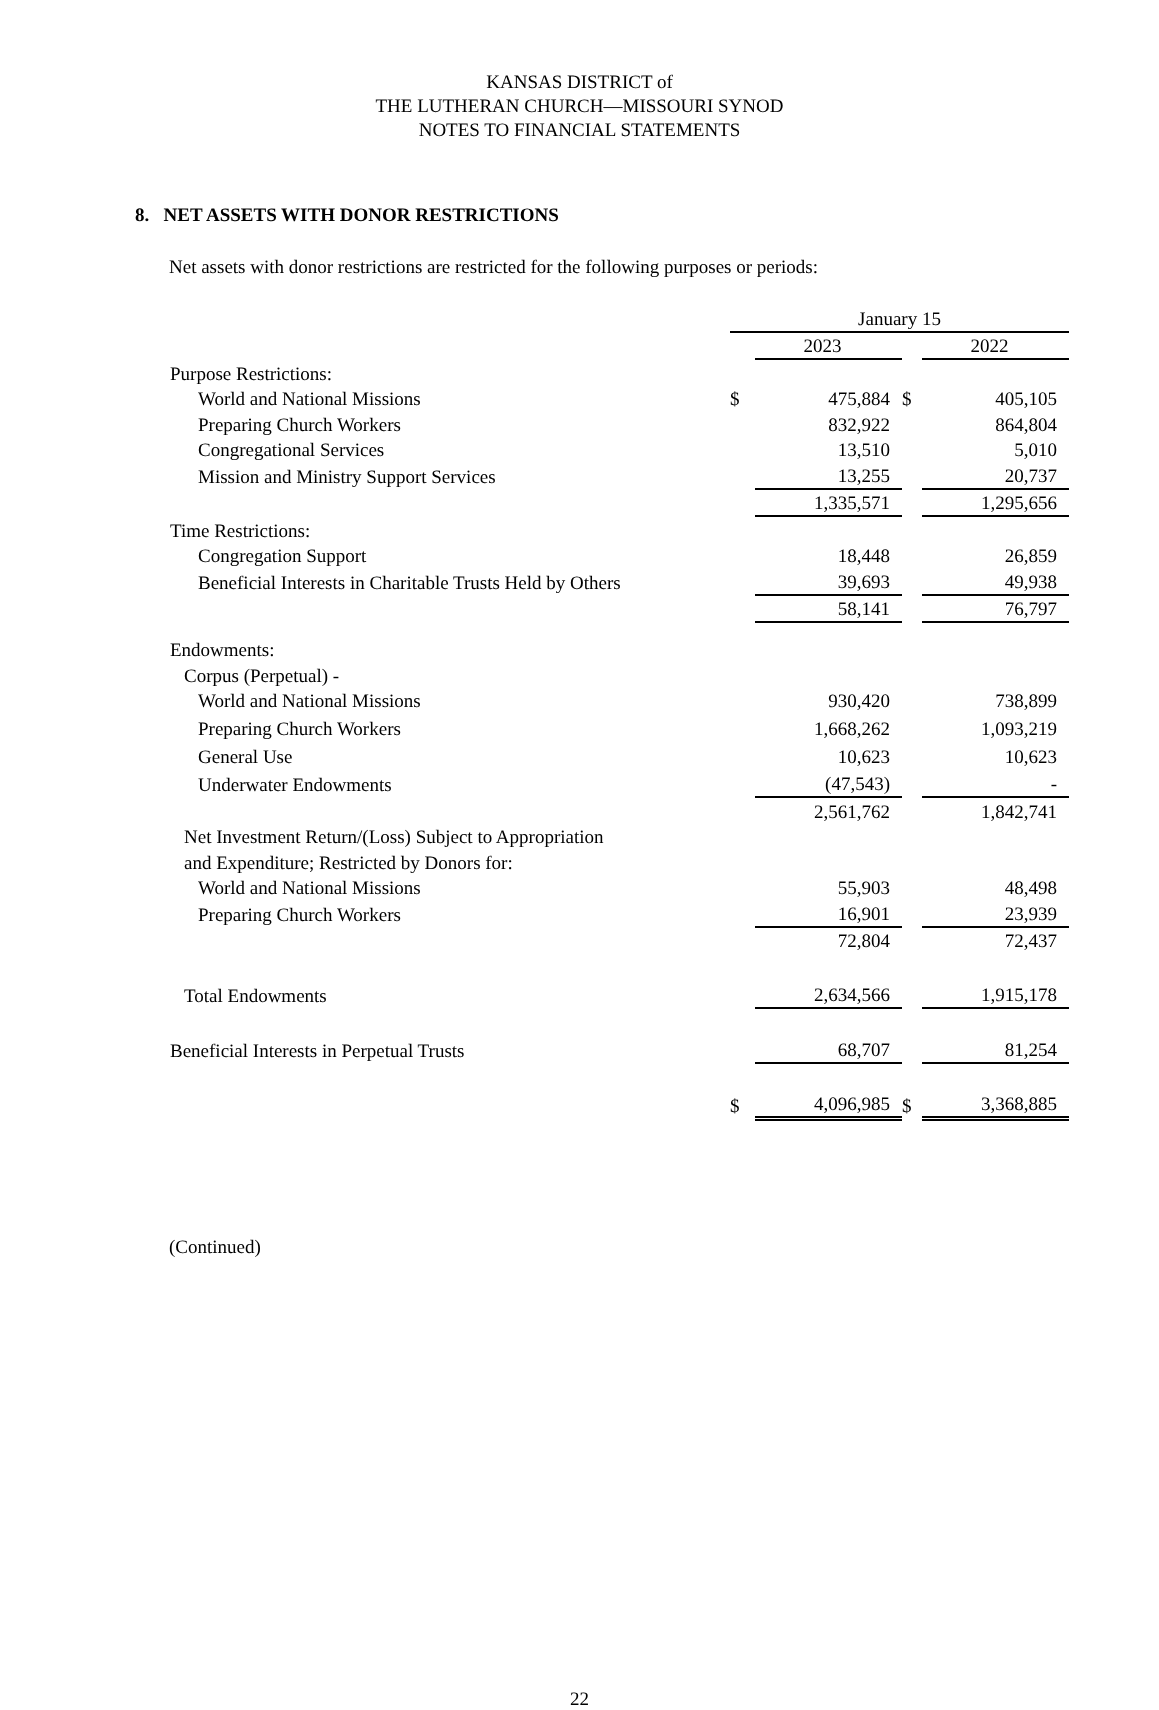KANSAS DISTRICT of
THE LUTHERAN CHURCH—MISSOURI SYNOD
NOTES TO FINANCIAL STATEMENTS
8. NET ASSETS WITH DONOR RESTRICTIONS
Net assets with donor restrictions are restricted for the following purposes or periods:
| | January 15 | | | |
| | | 2023 | | 2022 |
| Purpose Restrictions: | | | | |
| World and National Missions | $ | 475,884 | $ | 405,105 |
| Preparing Church Workers | | 832,922 | | 864,804 |
| Congregational Services | | 13,510 | | 5,010 |
| Mission and Ministry Support Services | | 13,255 | | 20,737 |
| | | 1,335,571 | | 1,295,656 |
| Time Restrictions: | | | | |
| Congregation Support | | 18,448 | | 26,859 |
| Beneficial Interests in Charitable Trusts Held by Others | | 39,693 | | 49,938 |
| | | 58,141 | | 76,797 |
| Endowments: | | | | |
| Corpus (Perpetual) - | | | | |
| World and National Missions | | 930,420 | | 738,899 |
| Preparing Church Workers | | 1,668,262 | | 1,093,219 |
| General Use | | 10,623 | | 10,623 |
| Underwater Endowments | | (47,543) | | - |
| | | 2,561,762 | | 1,842,741 |
| Net Investment Return/(Loss) Subject to Appropriation | | | | |
| and Expenditure; Restricted by Donors for: | | | | |
| World and National Missions | | 55,903 | | 48,498 |
| Preparing Church Workers | | 16,901 | | 23,939 |
| | | 72,804 | | 72,437 |
| Total Endowments | | 2,634,566 | | 1,915,178 |
| Beneficial Interests in Perpetual Trusts | | 68,707 | | 81,254 |
| | $ | 4,096,985 | $ | 3,368,885 |
(Continued)
22